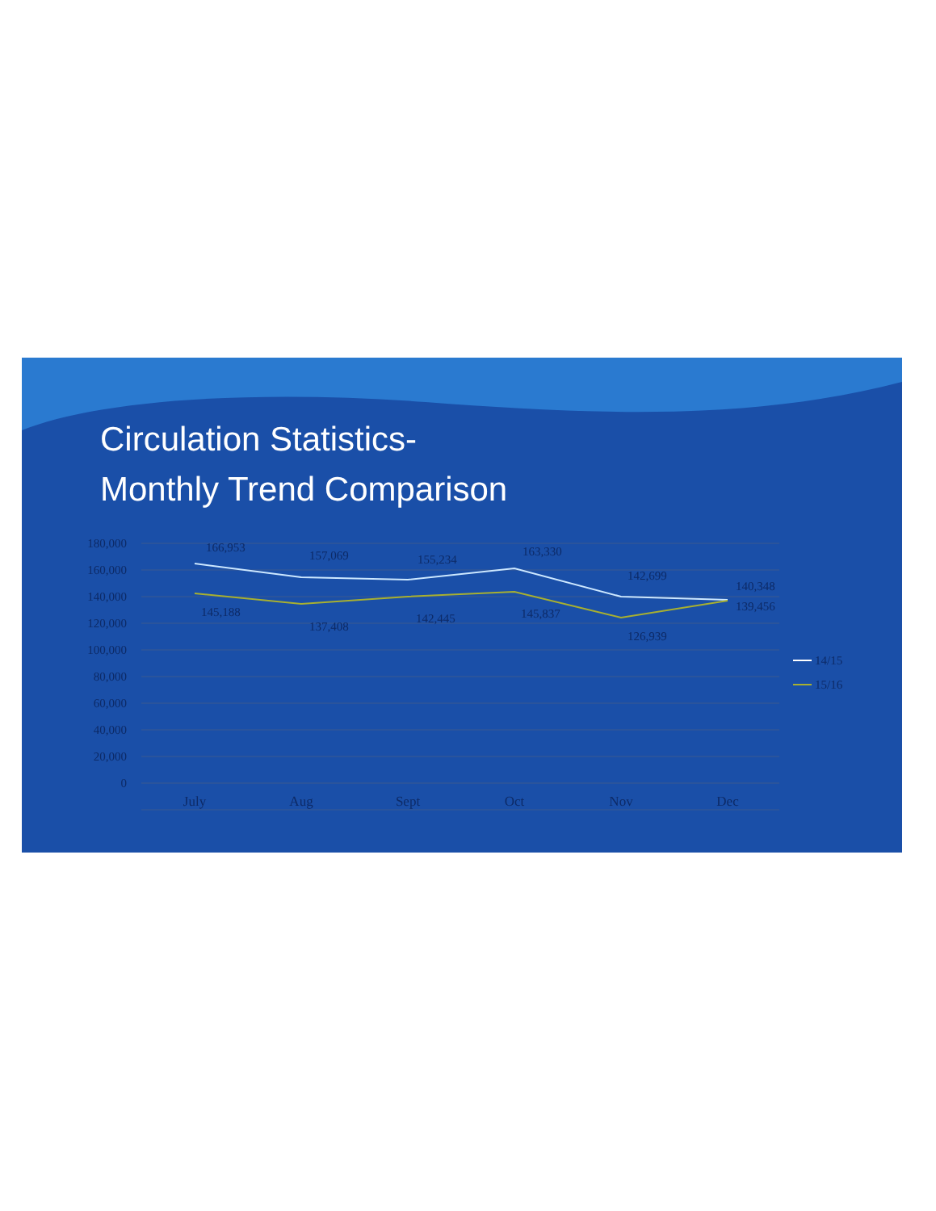Circulation Statistics-
Monthly Trend Comparison
180,000
160,000
140,000
120,000
100,000
80,000
60,000
40,000
20,000
0
166,953
157,069
155,234
163,330
142,699
140,348
145,188
137,408
142,445
145,837
126,939
139,456
July
Aug
Sept
Oct
Nov
Dec
14/15
15/16